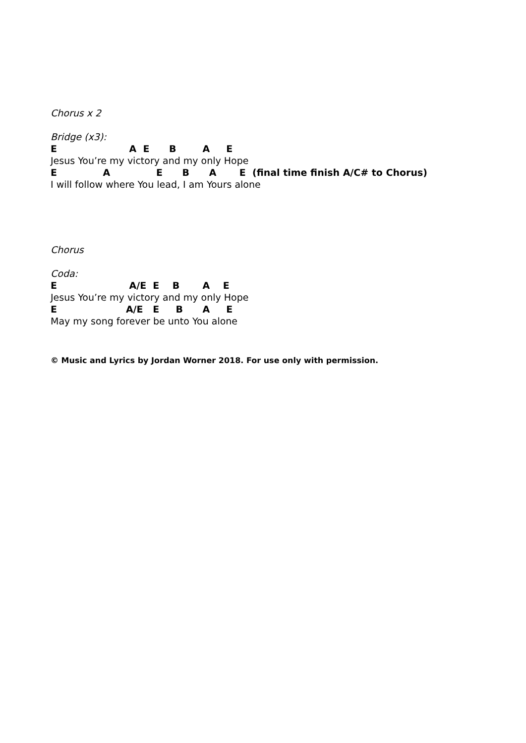Chorus x 2
Bridge (x3):
E A E B A E
Jesus You’re my victory and my only Hope
E A E B A E (final time finish A/C# to Chorus)
I will follow where You lead, I am Yours alone
Chorus
Coda:
E A/E E B A E
Jesus You’re my victory and my only Hope
E A/E E B A E
May my song forever be unto You alone
© Music and Lyrics by Jordan Worner 2018. For use only with permission.